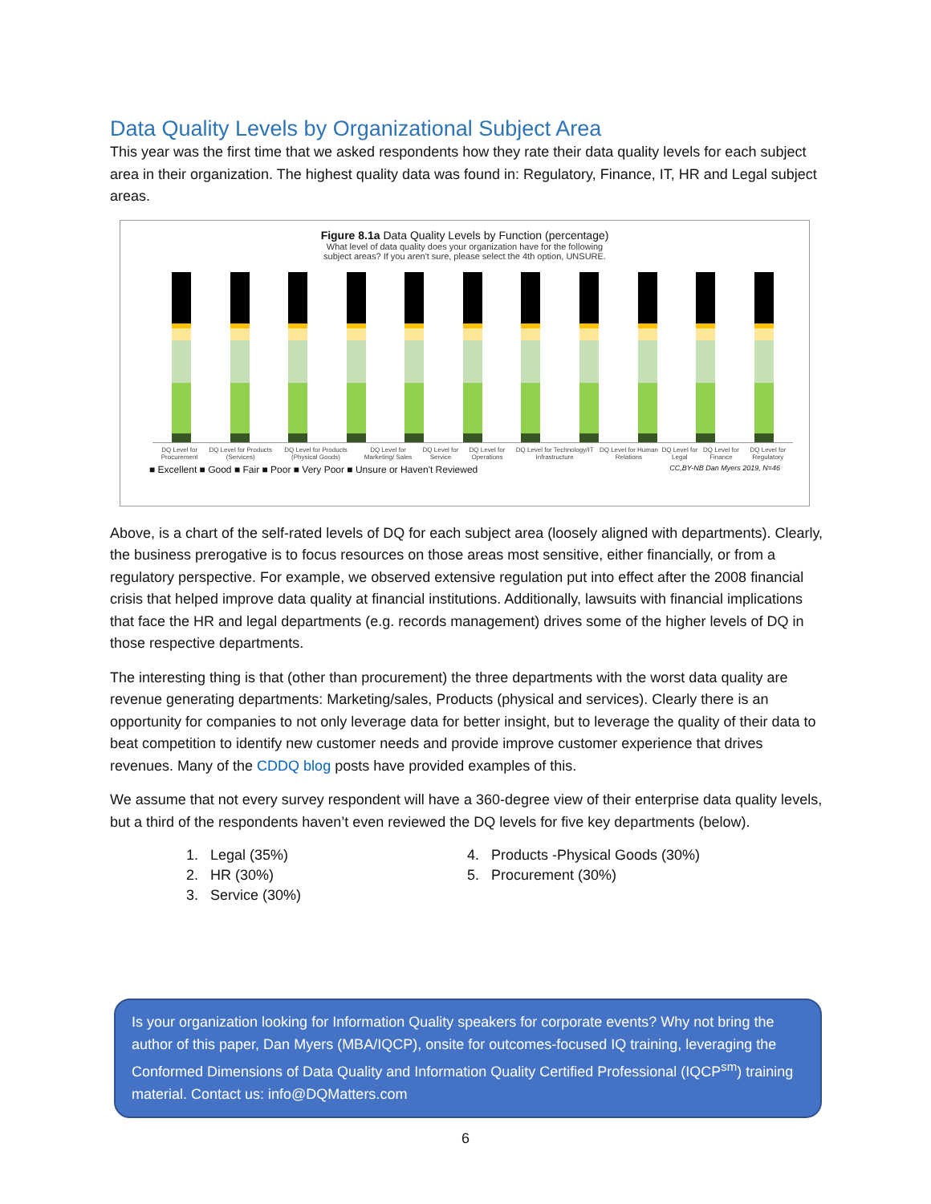Data Quality Levels by Organizational Subject Area
This year was the first time that we asked respondents how they rate their data quality levels for each subject area in their organization. The highest quality data was found in: Regulatory, Finance, IT, HR and Legal subject areas.
Figure 8.1a Data Quality Levels by Function (percentage)
What level of data quality does your organization have for the following
subject areas? If you aren't sure, please select the 4th option, UNSURE.
DQ Level for Procurement DQ Level for Products (Services) DQ Level for Products (Physical Goods) DQ Level for Marketing/ Sales DQ Level for Service DQ Level for Operations DQ Level for Technology/IT Infrastructure DQ Level for Human Relations DQ Level for Legal DQ Level for Finance DQ Level for Regulatory
■ Excellent ■ Good ■ Fair ■ Poor ■ Very Poor ■ Unsure or Haven't Reviewed CC,BY-NB Dan Myers 2019, N=46
Above, is a chart of the self-rated levels of DQ for each subject area (loosely aligned with departments). Clearly, the business prerogative is to focus resources on those areas most sensitive, either financially, or from a regulatory perspective. For example, we observed extensive regulation put into effect after the 2008 financial crisis that helped improve data quality at financial institutions. Additionally, lawsuits with financial implications that face the HR and legal departments (e.g. records management) drives some of the higher levels of DQ in those respective departments.
The interesting thing is that (other than procurement) the three departments with the worst data quality are revenue generating departments: Marketing/sales, Products (physical and services). Clearly there is an opportunity for companies to not only leverage data for better insight, but to leverage the quality of their data to beat competition to identify new customer needs and provide improve customer experience that drives revenues. Many of the CDDQ blog posts have provided examples of this.
We assume that not every survey respondent will have a 360-degree view of their enterprise data quality levels, but a third of the respondents haven’t even reviewed the DQ levels for five key departments (below).
1. Legal (35%)
2. HR (30%)
3. Service (30%)
4. Products -Physical Goods (30%)
5. Procurement (30%)
Is your organization looking for Information Quality speakers for corporate events? Why not bring the author of this paper, Dan Myers (MBA/IQCP), onsite for outcomes-focused IQ training, leveraging the Conformed Dimensions of Data Quality and Information Quality Certified Professional (IQCP<sup>sm</sup>) training material. Contact us: info@DQMatters.com
6